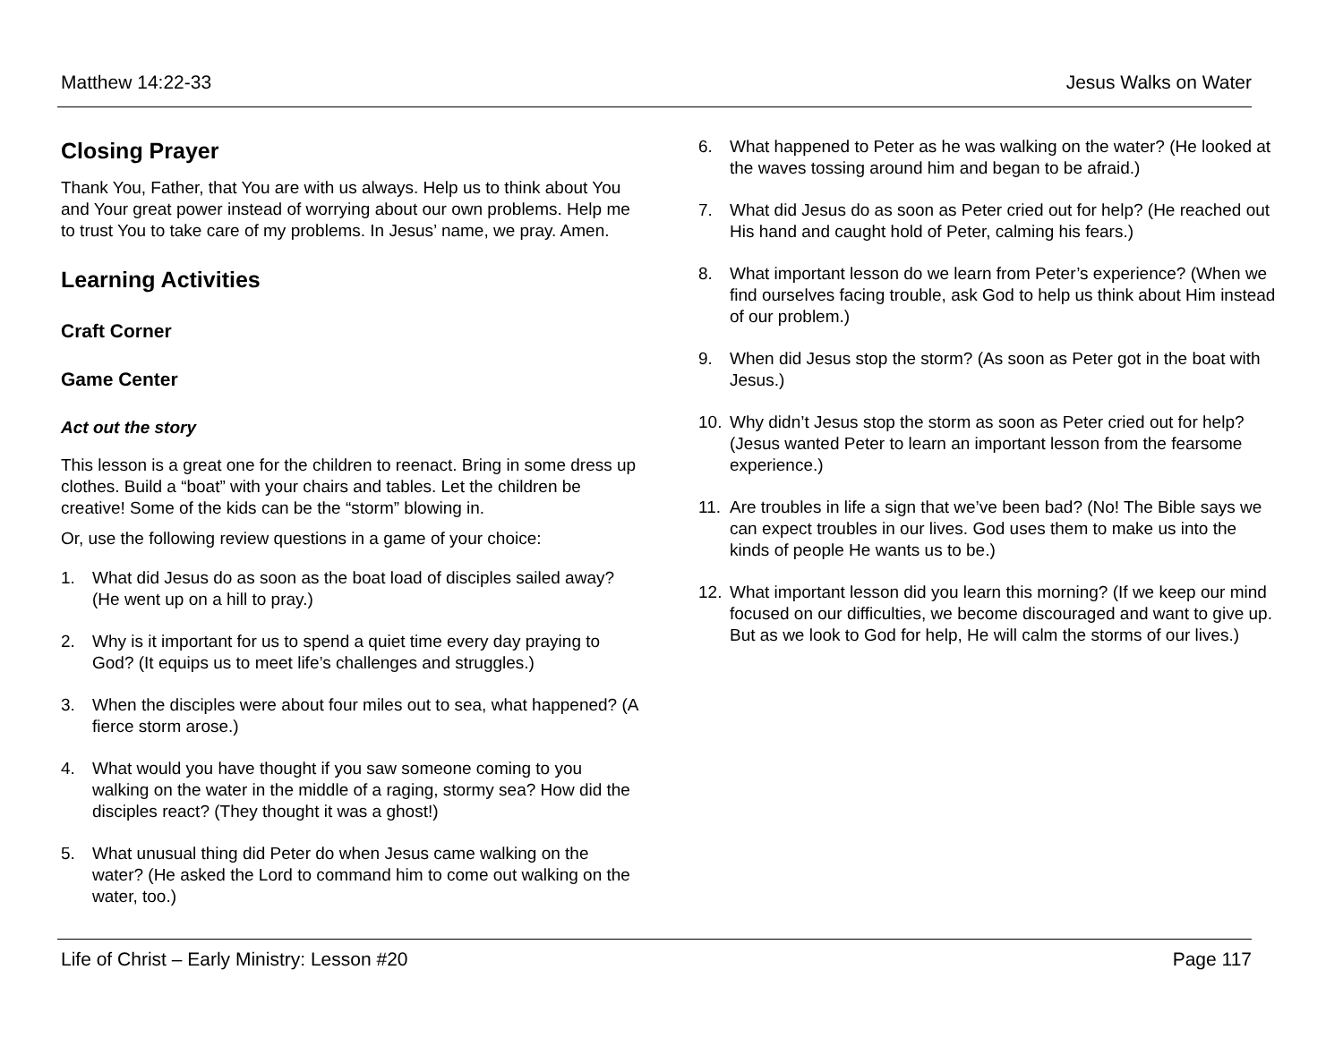Matthew 14:22-33 Jesus Walks on Water
Closing Prayer
Thank You, Father, that You are with us always. Help us to think about You and Your great power instead of worrying about our own problems. Help me to trust You to take care of my problems. In Jesus’ name, we pray. Amen.
Learning Activities
Craft Corner
Game Center
Act out the story
This lesson is a great one for the children to reenact. Bring in some dress up clothes. Build a “boat” with your chairs and tables. Let the children be creative! Some of the kids can be the “storm” blowing in.
Or, use the following review questions in a game of your choice:
1. What did Jesus do as soon as the boat load of disciples sailed away? (He went up on a hill to pray.)
2. Why is it important for us to spend a quiet time every day praying to God? (It equips us to meet life’s challenges and struggles.)
3. When the disciples were about four miles out to sea, what happened? (A fierce storm arose.)
4. What would you have thought if you saw someone coming to you walking on the water in the middle of a raging, stormy sea? How did the disciples react? (They thought it was a ghost!)
5. What unusual thing did Peter do when Jesus came walking on the water? (He asked the Lord to command him to come out walking on the water, too.)
6. What happened to Peter as he was walking on the water? (He looked at the waves tossing around him and began to be afraid.)
7. What did Jesus do as soon as Peter cried out for help? (He reached out His hand and caught hold of Peter, calming his fears.)
8. What important lesson do we learn from Peter’s experience? (When we find ourselves facing trouble, ask God to help us think about Him instead of our problem.)
9. When did Jesus stop the storm? (As soon as Peter got in the boat with Jesus.)
10. Why didn’t Jesus stop the storm as soon as Peter cried out for help? (Jesus wanted Peter to learn an important lesson from the fearsome experience.)
11. Are troubles in life a sign that we’ve been bad? (No! The Bible says we can expect troubles in our lives. God uses them to make us into the kinds of people He wants us to be.)
12. What important lesson did you learn this morning? (If we keep our mind focused on our difficulties, we become discouraged and want to give up. But as we look to God for help, He will calm the storms of our lives.)
Life of Christ – Early Ministry: Lesson #20 Page 117